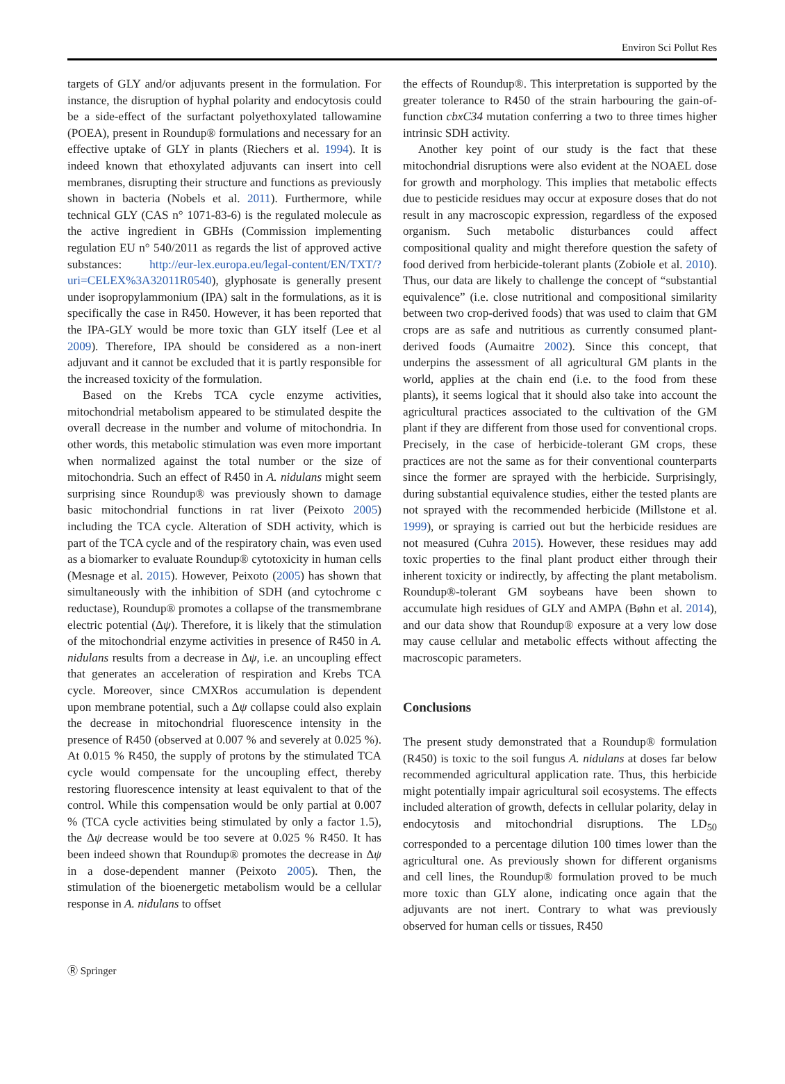Environ Sci Pollut Res
targets of GLY and/or adjuvants present in the formulation. For instance, the disruption of hyphal polarity and endocytosis could be a side-effect of the surfactant polyethoxylated tallowamine (POEA), present in Roundup® formulations and necessary for an effective uptake of GLY in plants (Riechers et al. 1994). It is indeed known that ethoxylated adjuvants can insert into cell membranes, disrupting their structure and functions as previously shown in bacteria (Nobels et al. 2011). Furthermore, while technical GLY (CAS n° 1071-83-6) is the regulated molecule as the active ingredient in GBHs (Commission implementing regulation EU n° 540/2011 as regards the list of approved active substances: http://eur-lex.europa.eu/legal-content/EN/TXT/?uri=CELEX%3A32011R0540), glyphosate is generally present under isopropylammonium (IPA) salt in the formulations, as it is specifically the case in R450. However, it has been reported that the IPA-GLY would be more toxic than GLY itself (Lee et al 2009). Therefore, IPA should be considered as a non-inert adjuvant and it cannot be excluded that it is partly responsible for the increased toxicity of the formulation.
Based on the Krebs TCA cycle enzyme activities, mitochondrial metabolism appeared to be stimulated despite the overall decrease in the number and volume of mitochondria. In other words, this metabolic stimulation was even more important when normalized against the total number or the size of mitochondria. Such an effect of R450 in A. nidulans might seem surprising since Roundup® was previously shown to damage basic mitochondrial functions in rat liver (Peixoto 2005) including the TCA cycle. Alteration of SDH activity, which is part of the TCA cycle and of the respiratory chain, was even used as a biomarker to evaluate Roundup® cytotoxicity in human cells (Mesnage et al. 2015). However, Peixoto (2005) has shown that simultaneously with the inhibition of SDH (and cytochrome c reductase), Roundup® promotes a collapse of the transmembrane electric potential (Δψ). Therefore, it is likely that the stimulation of the mitochondrial enzyme activities in presence of R450 in A. nidulans results from a decrease in Δψ, i.e. an uncoupling effect that generates an acceleration of respiration and Krebs TCA cycle. Moreover, since CMXRos accumulation is dependent upon membrane potential, such a Δψ collapse could also explain the decrease in mitochondrial fluorescence intensity in the presence of R450 (observed at 0.007 % and severely at 0.025 %). At 0.015 % R450, the supply of protons by the stimulated TCA cycle would compensate for the uncoupling effect, thereby restoring fluorescence intensity at least equivalent to that of the control. While this compensation would be only partial at 0.007 % (TCA cycle activities being stimulated by only a factor 1.5), the Δψ decrease would be too severe at 0.025 % R450. It has been indeed shown that Roundup® promotes the decrease in Δψ in a dose-dependent manner (Peixoto 2005). Then, the stimulation of the bioenergetic metabolism would be a cellular response in A. nidulans to offset
the effects of Roundup®. This interpretation is supported by the greater tolerance to R450 of the strain harbouring the gain-of-function cbxC34 mutation conferring a two to three times higher intrinsic SDH activity.
Another key point of our study is the fact that these mitochondrial disruptions were also evident at the NOAEL dose for growth and morphology. This implies that metabolic effects due to pesticide residues may occur at exposure doses that do not result in any macroscopic expression, regardless of the exposed organism. Such metabolic disturbances could affect compositional quality and might therefore question the safety of food derived from herbicide-tolerant plants (Zobiole et al. 2010). Thus, our data are likely to challenge the concept of “substantial equivalence” (i.e. close nutritional and compositional similarity between two crop-derived foods) that was used to claim that GM crops are as safe and nutritious as currently consumed plant-derived foods (Aumaitre 2002). Since this concept, that underpins the assessment of all agricultural GM plants in the world, applies at the chain end (i.e. to the food from these plants), it seems logical that it should also take into account the agricultural practices associated to the cultivation of the GM plant if they are different from those used for conventional crops. Precisely, in the case of herbicide-tolerant GM crops, these practices are not the same as for their conventional counterparts since the former are sprayed with the herbicide. Surprisingly, during substantial equivalence studies, either the tested plants are not sprayed with the recommended herbicide (Millstone et al. 1999), or spraying is carried out but the herbicide residues are not measured (Cuhra 2015). However, these residues may add toxic properties to the final plant product either through their inherent toxicity or indirectly, by affecting the plant metabolism. Roundup®-tolerant GM soybeans have been shown to accumulate high residues of GLY and AMPA (Bøhn et al. 2014), and our data show that Roundup® exposure at a very low dose may cause cellular and metabolic effects without affecting the macroscopic parameters.
Conclusions
The present study demonstrated that a Roundup® formulation (R450) is toxic to the soil fungus A. nidulans at doses far below recommended agricultural application rate. Thus, this herbicide might potentially impair agricultural soil ecosystems. The effects included alteration of growth, defects in cellular polarity, delay in endocytosis and mitochondrial disruptions. The LD<sub>50</sub> corresponded to a percentage dilution 100 times lower than the agricultural one. As previously shown for different organisms and cell lines, the Roundup® formulation proved to be much more toxic than GLY alone, indicating once again that the adjuvants are not inert. Contrary to what was previously observed for human cells or tissues, R450
Ⓡ Springer